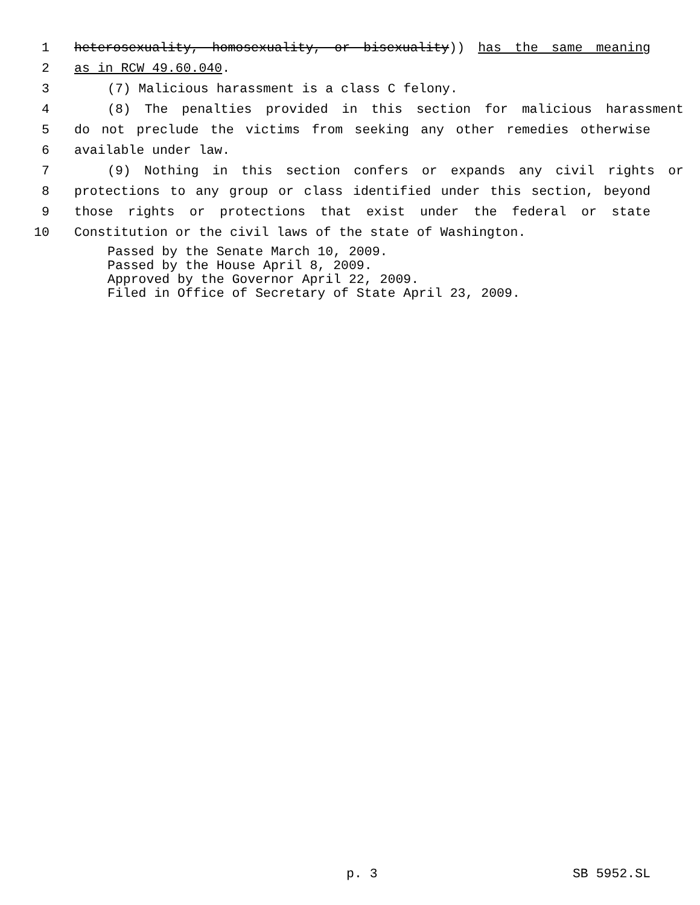1 heterosexuality, homosexuality, or bisexuality)) has the same meaning
2 as in RCW 49.60.040.
3 (7) Malicious harassment is a class C felony.
4 (8) The penalties provided in this section for malicious harassment
5 do not preclude the victims from seeking any other remedies otherwise
6 available under law.
7 (9) Nothing in this section confers or expands any civil rights or
8 protections to any group or class identified under this section, beyond
9 those rights or protections that exist under the federal or state
10 Constitution or the civil laws of the state of Washington.
Passed by the Senate March 10, 2009.
Passed by the House April 8, 2009.
Approved by the Governor April 22, 2009.
Filed in Office of Secretary of State April 23, 2009.
p. 3 SB 5952.SL